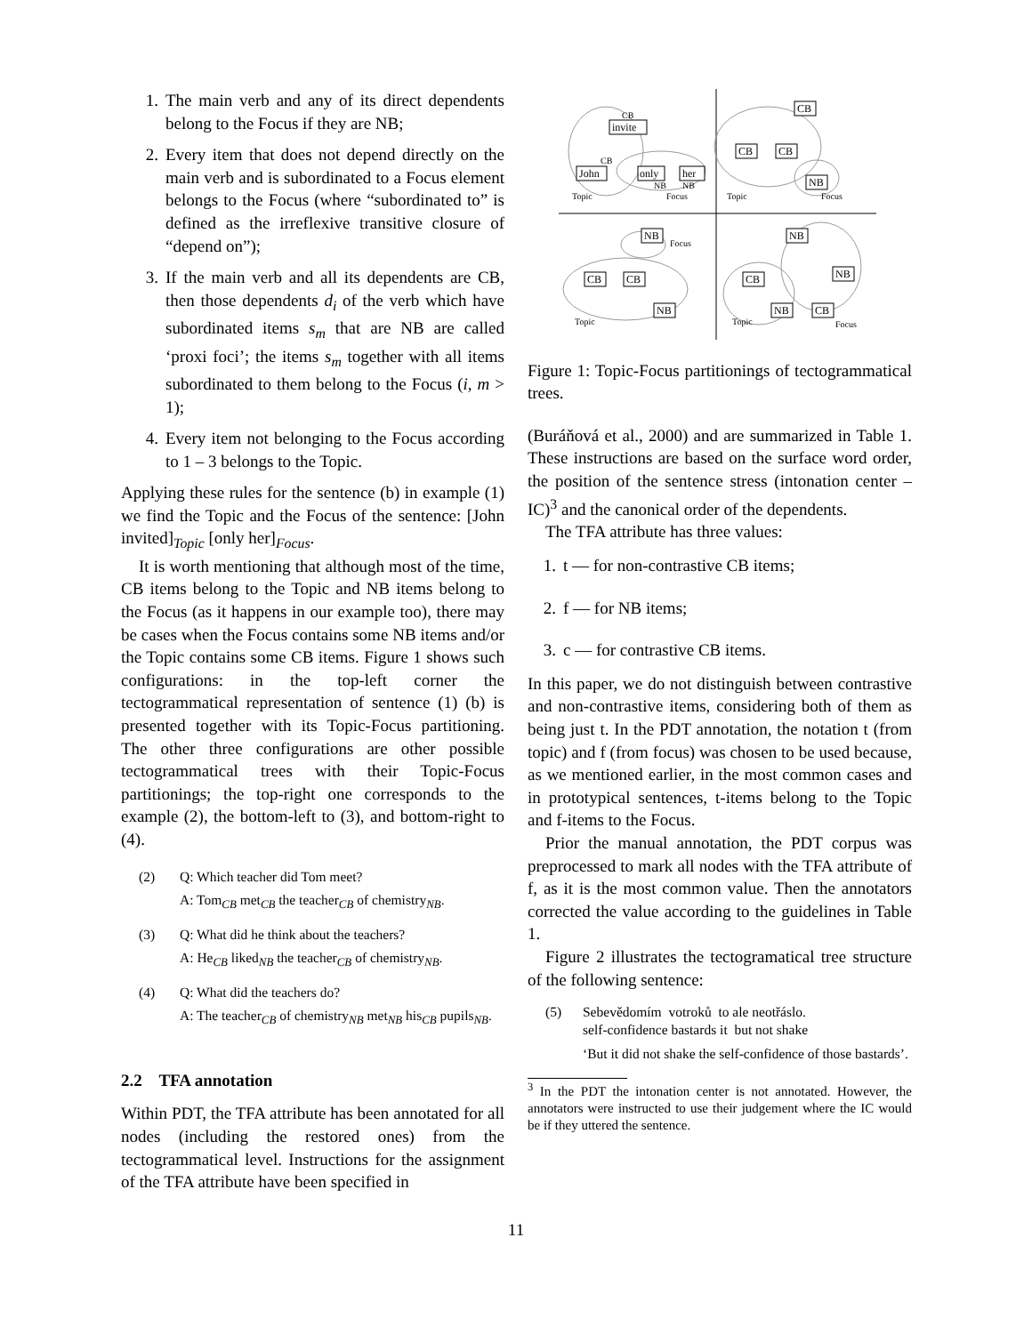1. The main verb and any of its direct dependents belong to the Focus if they are NB;
2. Every item that does not depend directly on the main verb and is subordinated to a Focus element belongs to the Focus (where “subordinated to” is defined as the irreflexive transitive closure of “depend on”);
3. If the main verb and all its dependents are CB, then those dependents d<sub>i</sub> of the verb which have subordinated items s<sub>m</sub> that are NB are called ‘proxi foci’; the items s<sub>m</sub> together with all items subordinated to them belong to the Focus (i, m > 1);
4. Every item not belonging to the Focus according to 1 – 3 belongs to the Topic.
Applying these rules for the sentence (b) in example (1) we find the Topic and the Focus of the sentence: [John invited]<sub>Topic</sub> [only her]<sub>Focus</sub>.
It is worth mentioning that although most of the time, CB items belong to the Topic and NB items belong to the Focus (as it happens in our example too), there may be cases when the Focus contains some NB items and/or the Topic contains some CB items. Figure 1 shows such configurations: in the top-left corner the tectogrammatical representation of sentence (1) (b) is presented together with its Topic-Focus partitioning. The other three configurations are other possible tectogrammatical trees with their Topic-Focus partitionings; the top-right one corresponds to the example (2), the bottom-left to (3), and bottom-right to (4).
(2) Q: Which teacher did Tom meet?
A: Tom<sub>CB</sub> met<sub>CB</sub> the teacher<sub>CB</sub> of chemistry<sub>NB</sub>.
(3) Q: What did he think about the teachers?
A: He<sub>CB</sub> liked<sub>NB</sub> the teacher<sub>CB</sub> of chemistry<sub>NB</sub>.
(4) Q: What did the teachers do?
A: The teacher<sub>CB</sub> of chemistry<sub>NB</sub> met<sub>NB</sub> his<sub>CB</sub> pupils<sub>NB</sub>.
2.2 TFA annotation
Within PDT, the TFA attribute has been annotated for all nodes (including the restored ones) from the tectogrammatical level. Instructions for the assignment of the TFA attribute have been specified in
invite
John
only
her
CB
CB
CB
NB
NB
CB
CB
NB
NB
CB
NB
NB
CB
CB
CB
NB
NB
Topic
Focus
Topic
Focus
Focus
Topic
Topic
Focus
Figure 1: Topic-Focus partitionings of tectogrammatical trees.
(Buráňová et al., 2000) and are summarized in Table 1. These instructions are based on the surface word order, the position of the sentence stress (intonation center – IC)<sup>3</sup> and the canonical order of the dependents.
The TFA attribute has three values:
1. t — for non-contrastive CB items;
2. f — for NB items;
3. c — for contrastive CB items.
In this paper, we do not distinguish between contrastive and non-contrastive items, considering both of them as being just t. In the PDT annotation, the notation t (from topic) and f (from focus) was chosen to be used because, as we mentioned earlier, in the most common cases and in prototypical sentences, t-items belong to the Topic and f-items to the Focus.
Prior the manual annotation, the PDT corpus was preprocessed to mark all nodes with the TFA attribute of f, as it is the most common value. Then the annotators corrected the value according to the guidelines in Table 1.
Figure 2 illustrates the tectogramatical tree structure of the following sentence:
(5) Sebevědomím votroků to ale neotřáslo.
self-confidence bastards it but not shake
‘But it did not shake the self-confidence of those bastards’.
<sup>3</sup> In the PDT the intonation center is not annotated. However, the annotators were instructed to use their judgement where the IC would be if they uttered the sentence.
11